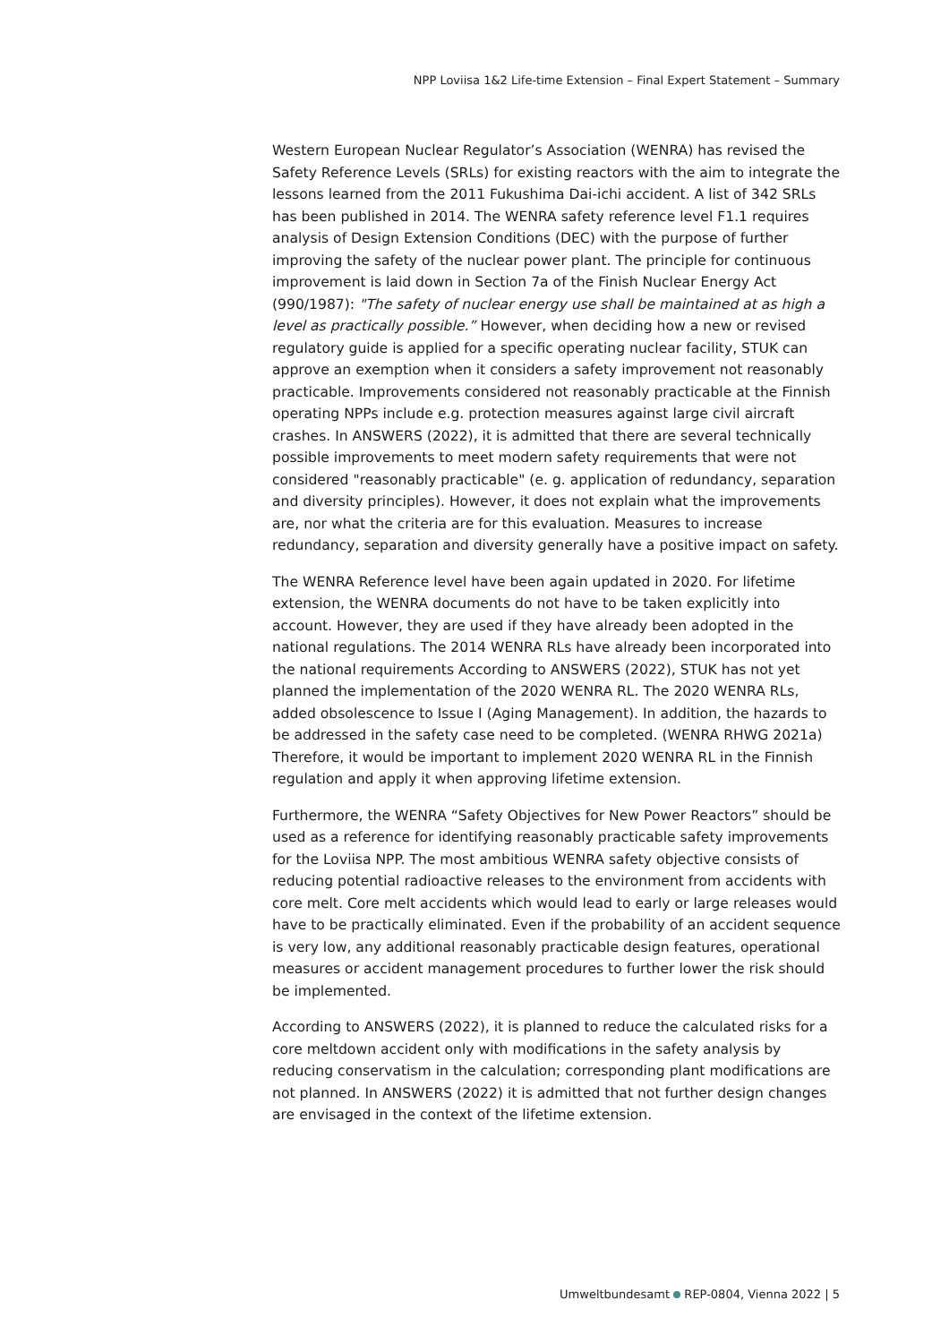NPP Loviisa 1&2 Life-time Extension – Final Expert Statement – Summary
Western European Nuclear Regulator’s Association (WENRA) has revised the Safety Reference Levels (SRLs) for existing reactors with the aim to integrate the lessons learned from the 2011 Fukushima Dai-ichi accident. A list of 342 SRLs has been published in 2014. The WENRA safety reference level F1.1 requires analysis of Design Extension Conditions (DEC) with the purpose of further improving the safety of the nuclear power plant. The principle for continuous improvement is laid down in Section 7a of the Finish Nuclear Energy Act (990/1987): "The safety of nuclear energy use shall be maintained at as high a level as practically possible.” However, when deciding how a new or revised regulatory guide is applied for a specific operating nuclear facility, STUK can approve an exemption when it considers a safety improvement not reasonably practicable. Improvements considered not reasonably practicable at the Finnish operating NPPs include e.g. protection measures against large civil aircraft crashes. In ANSWERS (2022), it is admitted that there are several technically possible improvements to meet modern safety requirements that were not considered "reasonably practicable" (e. g. application of redundancy, separation and diversity principles). However, it does not explain what the improvements are, nor what the criteria are for this evaluation. Measures to increase redundancy, separation and diversity generally have a positive impact on safety.
The WENRA Reference level have been again updated in 2020. For lifetime extension, the WENRA documents do not have to be taken explicitly into account. However, they are used if they have already been adopted in the national regulations. The 2014 WENRA RLs have already been incorporated into the national requirements According to ANSWERS (2022), STUK has not yet planned the implementation of the 2020 WENRA RL. The 2020 WENRA RLs, added obsolescence to Issue I (Aging Management). In addition, the hazards to be addressed in the safety case need to be completed. (WENRA RHWG 2021a) Therefore, it would be important to implement 2020 WENRA RL in the Finnish regulation and apply it when approving lifetime extension.
Furthermore, the WENRA “Safety Objectives for New Power Reactors” should be used as a reference for identifying reasonably practicable safety improvements for the Loviisa NPP. The most ambitious WENRA safety objective consists of reducing potential radioactive releases to the environment from accidents with core melt. Core melt accidents which would lead to early or large releases would have to be practically eliminated. Even if the probability of an accident sequence is very low, any additional reasonably practicable design features, operational measures or accident management procedures to further lower the risk should be implemented.
According to ANSWERS (2022), it is planned to reduce the calculated risks for a core meltdown accident only with modifications in the safety analysis by reducing conservatism in the calculation; corresponding plant modifications are not planned. In ANSWERS (2022) it is admitted that not further design changes are envisaged in the context of the lifetime extension.
Umweltbundesamt REP-0804, Vienna 2022 | 5